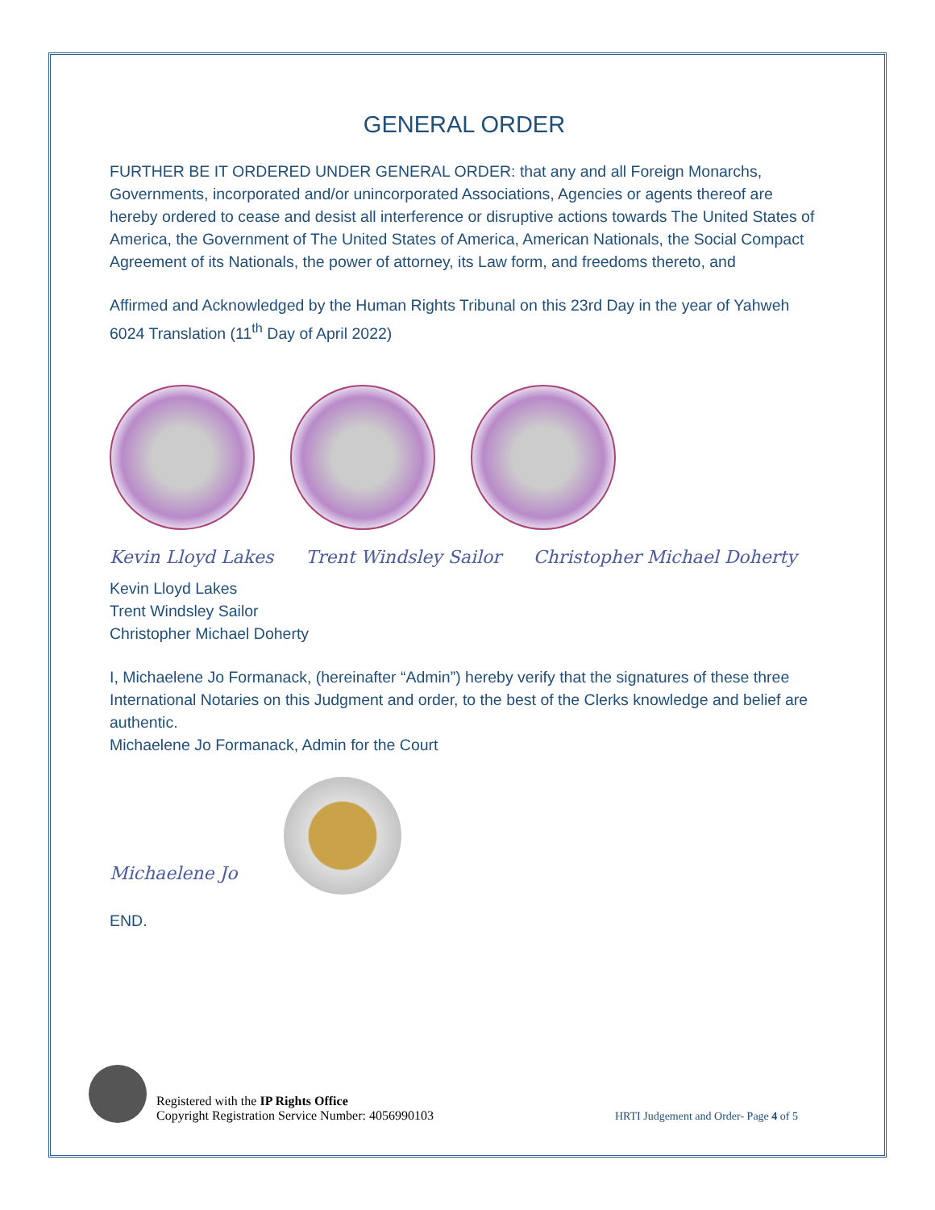GENERAL ORDER
FURTHER BE IT ORDERED UNDER GENERAL ORDER: that any and all Foreign Monarchs, Governments, incorporated and/or unincorporated Associations, Agencies or agents thereof are hereby ordered to cease and desist all interference or disruptive actions towards The United States of America, the Government of The United States of America, American Nationals, the Social Compact Agreement of its Nationals, the power of attorney, its Law form, and freedoms thereto, and
Affirmed and Acknowledged by the Human Rights Tribunal on this 23rd Day in the year of Yahweh 6024 Translation (11<sup>th</sup> Day of April 2022)
Kevin Lloyd Lakes Trent Windsley Sailor Christopher Michael Doherty
Kevin Lloyd Lakes
Trent Windsley Sailor
Christopher Michael Doherty
I, Michaelene Jo Formanack, (hereinafter “Admin”) hereby verify that the signatures of these three International Notaries on this Judgment and order, to the best of the Clerks knowledge and belief are authentic.
Michaelene Jo Formanack, Admin for the Court
Michaelene Jo
END.
Registered with the IP Rights Office
Copyright Registration Service Number: 4056990103
HRTI Judgement and Order- Page 4 of 5